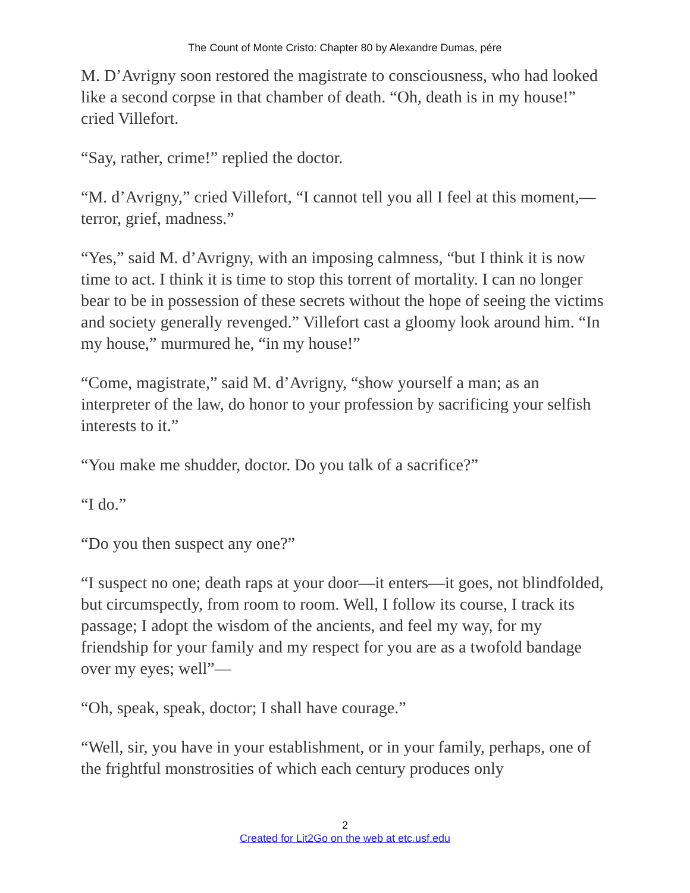The Count of Monte Cristo: Chapter 80 by Alexandre Dumas, pére
M. D’Avrigny soon restored the magistrate to consciousness, who had looked like a second corpse in that chamber of death. “Oh, death is in my house!” cried Villefort.
“Say, rather, crime!” replied the doctor.
“M. d’Avrigny,” cried Villefort, “I cannot tell you all I feel at this moment,—terror, grief, madness.”
“Yes,” said M. d’Avrigny, with an imposing calmness, “but I think it is now time to act. I think it is time to stop this torrent of mortality. I can no longer bear to be in possession of these secrets without the hope of seeing the victims and society generally revenged.” Villefort cast a gloomy look around him. “In my house,” murmured he, “in my house!”
“Come, magistrate,” said M. d’Avrigny, “show yourself a man; as an interpreter of the law, do honor to your profession by sacrificing your selfish interests to it.”
“You make me shudder, doctor. Do you talk of a sacrifice?”
“I do.”
“Do you then suspect any one?”
“I suspect no one; death raps at your door—it enters—it goes, not blindfolded, but circumspectly, from room to room. Well, I follow its course, I track its passage; I adopt the wisdom of the ancients, and feel my way, for my friendship for your family and my respect for you are as a twofold bandage over my eyes; well”—
“Oh, speak, speak, doctor; I shall have courage.”
“Well, sir, you have in your establishment, or in your family, perhaps, one of the frightful monstrosities of which each century produces only
2
Created for Lit2Go on the web at etc.usf.edu